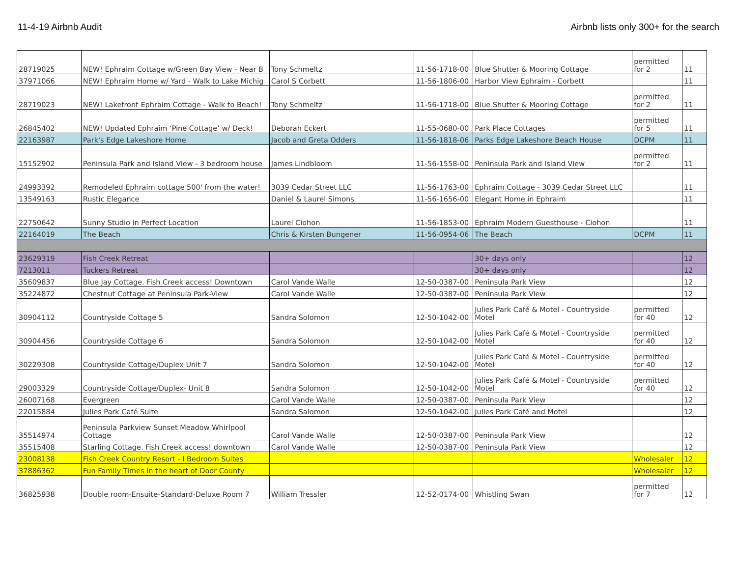11-4-19 Airbnb Audit Airbnb lists only 300+ for the search
| 28719025 | NEW! Ephraim Cottage w/Green Bay View - Near B | Tony Schmeltz | 11-56-1718-00 | Blue Shutter & Mooring Cottage | permitted for 2 | 11 |
| 37971066 | NEW! Ephraim Home w/ Yard - Walk to Lake Michig | Carol S Corbett | 11-56-1806-00 | Harbor View Ephraim - Corbett | | 11 |
| 28719023 | NEW! Lakefront Ephraim Cottage - Walk to Beach! | Tony Schmeltz | 11-56-1718-00 | Blue Shutter & Mooring Cottage | permitted for 2 | 11 |
| 26845402 | NEW! Updated Ephraim ‘Pine Cottage’ w/ Deck! | Deborah Eckert | 11-55-0680-00 | Park Place Cottages | permitted for 5 | 11 |
| 22163987 | Park's Edge Lakeshore Home | Jacob and Greta Odders | 11-56-1818-06 | Parks Edge Lakeshore Beach House | DCPM | 11 |
| 15152902 | Peninsula Park and Island View - 3 bedroom house | James Lindbloom | 11-56-1558-00 | Peninsula Park and Island View | permitted for 2 | 11 |
| 24993392 | Remodeled Ephraim cottage 500' from the water! | 3039 Cedar Street LLC | 11-56-1763-00 | Ephraim Cottage - 3039 Cedar Street LLC | | 11 |
| 13549163 | Rustic Elegance | Daniel & Laurel Simons | 11-56-1656-00 | Elegant Home in Ephraim | | 11 |
| 22750642 | Sunny Studio in Perfect Location | Laurel Ciohon | 11-56-1853-00 | Ephraim Modern Guesthouse - Ciohon | | 11 |
| 22164019 | The Beach | Chris & Kirsten Bungener | 11-56-0954-06 | The Beach | DCPM | 11 |
| 23629319 | Fish Creek Retreat | | | 30+ days only | | 12 |
| 7213011 | Tuckers Retreat | | | 30+ days only | | 12 |
| 35609837 | Blue Jay Cottage. Fish Creek access! Downtown | Carol Vande Walle | 12-50-0387-00 | Peninsula Park View | | 12 |
| 35224872 | Chestnut Cottage at Peninsula Park-View | Carol Vande Walle | 12-50-0387-00 | Peninsula Park View | | 12 |
| 30904112 | Countryside Cottage 5 | Sandra Solomon | 12-50-1042-00 | Julies Park Café & Motel - Countryside Motel | permitted for 40 | 12 |
| 30904456 | Countryside Cottage 6 | Sandra Solomon | 12-50-1042-00 | Julies Park Café & Motel - Countryside Motel | permitted for 40 | 12 |
| 30229308 | Countryside Cottage/Duplex Unit 7 | Sandra Solomon | 12-50-1042-00 | Julies Park Café & Motel - Countryside Motel | permitted for 40 | 12 |
| 29003329 | Countryside Cottage/Duplex- Unit 8 | Sandra Solomon | 12-50-1042-00 | Julies Park Café & Motel - Countryside Motel | permitted for 40 | 12 |
| 26007168 | Evergreen | Carol Vande Walle | 12-50-0387-00 | Peninsula Park View | | 12 |
| 22015884 | Julies Park Café Suite | Sandra Salomon | 12-50-1042-00 | Julies Park Café and Motel | | 12 |
| 35514974 | Peninsula Parkview Sunset Meadow Whirlpool Cottage | Carol Vande Walle | 12-50-0387-00 | Peninsula Park View | | 12 |
| 35515408 | Starling Cottage. Fish Creek access! downtown | Carol Vande Walle | 12-50-0387-00 | Peninsula Park View | | 12 |
| 23008138 | Fish Creek Country Resort - I Bedroom Suites | | | | Wholesaler | 12 |
| 37886362 | Fun Family Times in the heart of Door County | | | | Wholesaler | 12 |
| 36825938 | Double room-Ensuite-Standard-Deluxe Room 7 | William Tressler | 12-52-0174-00 | Whistling Swan | permitted for 7 | 12 |